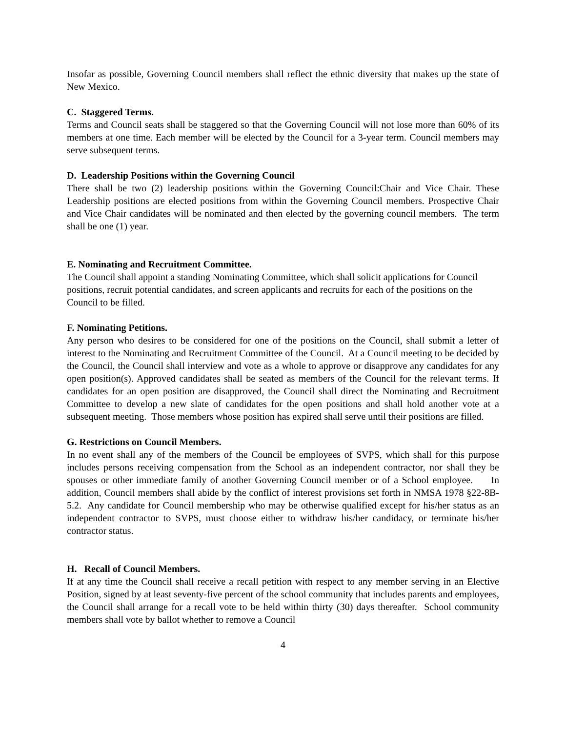Insofar as possible, Governing Council members shall reflect the ethnic diversity that makes up the state of New Mexico.
C. Staggered Terms.
Terms and Council seats shall be staggered so that the Governing Council will not lose more than 60% of its members at one time. Each member will be elected by the Council for a 3-year term. Council members may serve subsequent terms.
D. Leadership Positions within the Governing Council
There shall be two (2) leadership positions within the Governing Council:Chair and Vice Chair. These Leadership positions are elected positions from within the Governing Council members. Prospective Chair and Vice Chair candidates will be nominated and then elected by the governing council members. The term shall be one (1) year.
E. Nominating and Recruitment Committee.
The Council shall appoint a standing Nominating Committee, which shall solicit applications for Council positions, recruit potential candidates, and screen applicants and recruits for each of the positions on the Council to be filled.
F. Nominating Petitions.
Any person who desires to be considered for one of the positions on the Council, shall submit a letter of interest to the Nominating and Recruitment Committee of the Council. At a Council meeting to be decided by the Council, the Council shall interview and vote as a whole to approve or disapprove any candidates for any open position(s). Approved candidates shall be seated as members of the Council for the relevant terms. If candidates for an open position are disapproved, the Council shall direct the Nominating and Recruitment Committee to develop a new slate of candidates for the open positions and shall hold another vote at a subsequent meeting. Those members whose position has expired shall serve until their positions are filled.
G. Restrictions on Council Members.
In no event shall any of the members of the Council be employees of SVPS, which shall for this purpose includes persons receiving compensation from the School as an independent contractor, nor shall they be spouses or other immediate family of another Governing Council member or of a School employee. In addition, Council members shall abide by the conflict of interest provisions set forth in NMSA 1978 §22-8B-5.2. Any candidate for Council membership who may be otherwise qualified except for his/her status as an independent contractor to SVPS, must choose either to withdraw his/her candidacy, or terminate his/her contractor status.
H. Recall of Council Members.
If at any time the Council shall receive a recall petition with respect to any member serving in an Elective Position, signed by at least seventy-five percent of the school community that includes parents and employees, the Council shall arrange for a recall vote to be held within thirty (30) days thereafter. School community members shall vote by ballot whether to remove a Council
4